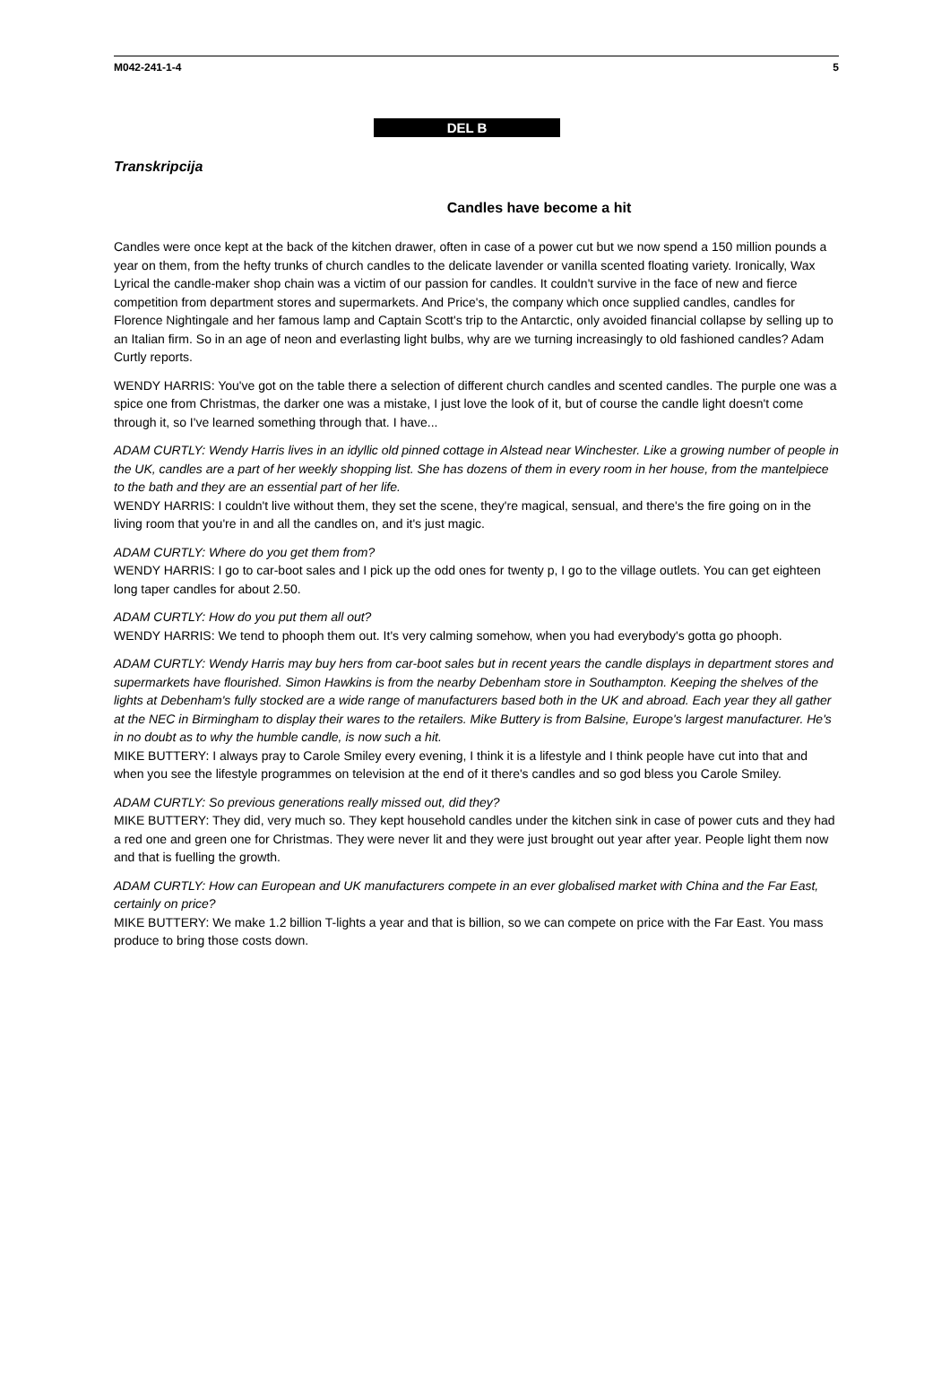M042-241-1-4 5
DEL B
Transkripcija
Candles have become a hit
Candles were once kept at the back of the kitchen drawer, often in case of a power cut but we now spend a 150 million pounds a year on them, from the hefty trunks of church candles to the delicate lavender or vanilla scented floating variety. Ironically, Wax Lyrical the candle-maker shop chain was a victim of our passion for candles. It couldn't survive in the face of new and fierce competition from department stores and supermarkets. And Price's, the company which once supplied candles, candles for Florence Nightingale and her famous lamp and Captain Scott's trip to the Antarctic, only avoided financial collapse by selling up to an Italian firm. So in an age of neon and everlasting light bulbs, why are we turning increasingly to old fashioned candles? Adam Curtly reports.
WENDY HARRIS: You've got on the table there a selection of different church candles and scented candles. The purple one was a spice one from Christmas, the darker one was a mistake, I just love the look of it, but of course the candle light doesn't come through it, so I've learned something through that. I have...
ADAM CURTLY: Wendy Harris lives in an idyllic old pinned cottage in Alstead near Winchester. Like a growing number of people in the UK, candles are a part of her weekly shopping list. She has dozens of them in every room in her house, from the mantelpiece to the bath and they are an essential part of her life.
WENDY HARRIS: I couldn't live without them, they set the scene, they're magical, sensual, and there's the fire going on in the living room that you're in and all the candles on, and it's just magic.
ADAM CURTLY: Where do you get them from?
WENDY HARRIS: I go to car-boot sales and I pick up the odd ones for twenty p, I go to the village outlets. You can get eighteen long taper candles for about 2.50.
ADAM CURTLY: How do you put them all out?
WENDY HARRIS: We tend to phooph them out. It's very calming somehow, when you had everybody's gotta go phooph.
ADAM CURTLY: Wendy Harris may buy hers from car-boot sales but in recent years the candle displays in department stores and supermarkets have flourished. Simon Hawkins is from the nearby Debenham store in Southampton. Keeping the shelves of the lights at Debenham's fully stocked are a wide range of manufacturers based both in the UK and abroad. Each year they all gather at the NEC in Birmingham to display their wares to the retailers. Mike Buttery is from Balsine, Europe's largest manufacturer. He's in no doubt as to why the humble candle, is now such a hit.
MIKE BUTTERY: I always pray to Carole Smiley every evening, I think it is a lifestyle and I think people have cut into that and when you see the lifestyle programmes on television at the end of it there's candles and so god bless you Carole Smiley.
ADAM CURTLY: So previous generations really missed out, did they?
MIKE BUTTERY: They did, very much so. They kept household candles under the kitchen sink in case of power cuts and they had a red one and green one for Christmas. They were never lit and they were just brought out year after year. People light them now and that is fuelling the growth.
ADAM CURTLY: How can European and UK manufacturers compete in an ever globalised market with China and the Far East, certainly on price?
MIKE BUTTERY: We make 1.2 billion T-lights a year and that is billion, so we can compete on price with the Far East. You mass produce to bring those costs down.